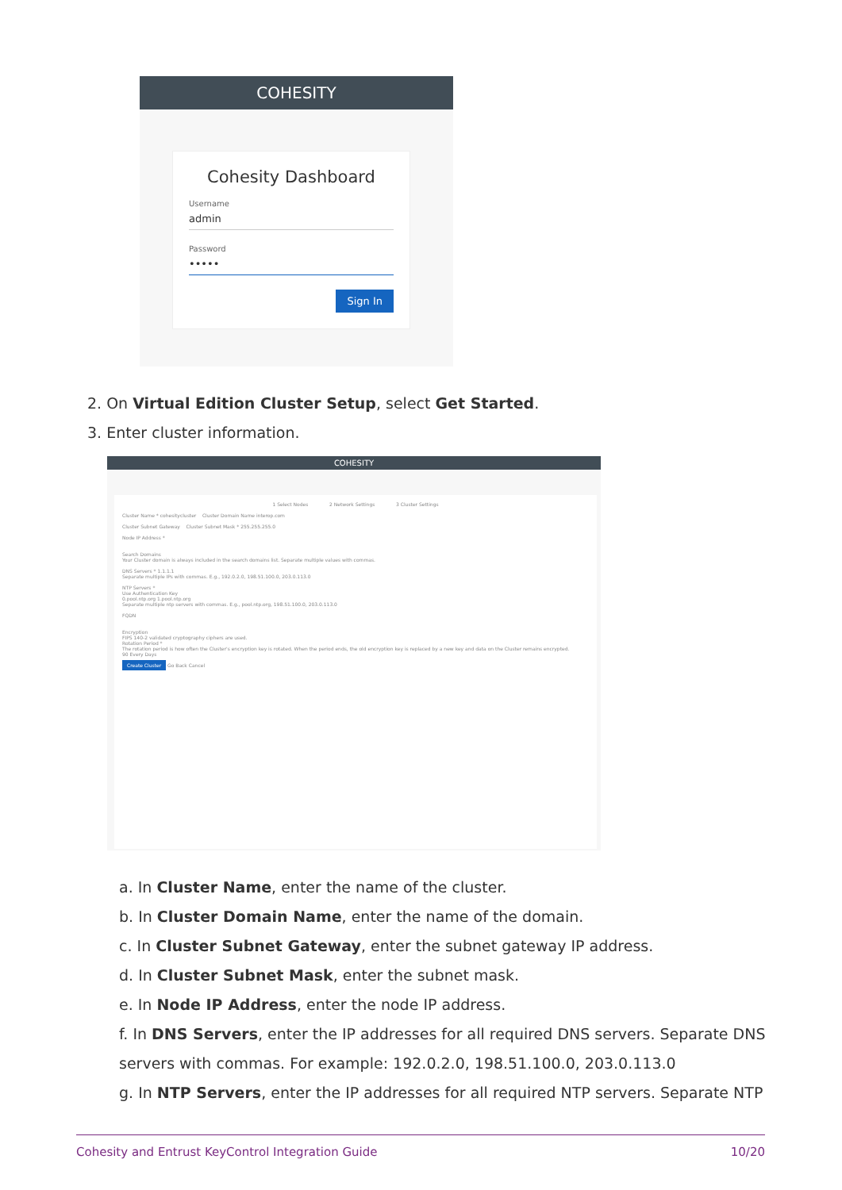COHESITY
Cohesity Dashboard
Username
admin
Password
•••••
Sign In
2. On Virtual Edition Cluster Setup, select Get Started.
3. Enter cluster information.
COHESITY
1 Select Nodes 2 Network Settings 3 Cluster Settings
Cluster Name * cohesitycluster Cluster Domain Name interop.com
Cluster Subnet Gateway Cluster Subnet Mask * 255.255.255.0
Node IP Address *
Search Domains
Your Cluster domain is always included in the search domains list. Separate multiple values with commas.
DNS Servers * 1.1.1.1
Separate multiple IPs with commas. E.g., 192.0.2.0, 198.51.100.0, 203.0.113.0
NTP Servers *
Use Authentication Key
0.pool.ntp.org 1.pool.ntp.org
Separate multiple ntp servers with commas. E.g., pool.ntp.org, 198.51.100.0, 203.0.113.0
FQDN
Encryption
FIPS 140-2 validated cryptography ciphers are used.
Rotation Period *
The rotation period is how often the Cluster's encryption key is rotated. When the period ends, the old encryption key is replaced by a new key and data on the Cluster remains encrypted.
90 Every Days
Create Cluster Go Back Cancel
a. In Cluster Name, enter the name of the cluster.
b. In Cluster Domain Name, enter the name of the domain.
c. In Cluster Subnet Gateway, enter the subnet gateway IP address.
d. In Cluster Subnet Mask, enter the subnet mask.
e. In Node IP Address, enter the node IP address.
f. In DNS Servers, enter the IP addresses for all required DNS servers. Separate DNS servers with commas. For example: 192.0.2.0, 198.51.100.0, 203.0.113.0
g. In NTP Servers, enter the IP addresses for all required NTP servers. Separate NTP
Cohesity and Entrust KeyControl Integration Guide 10/20